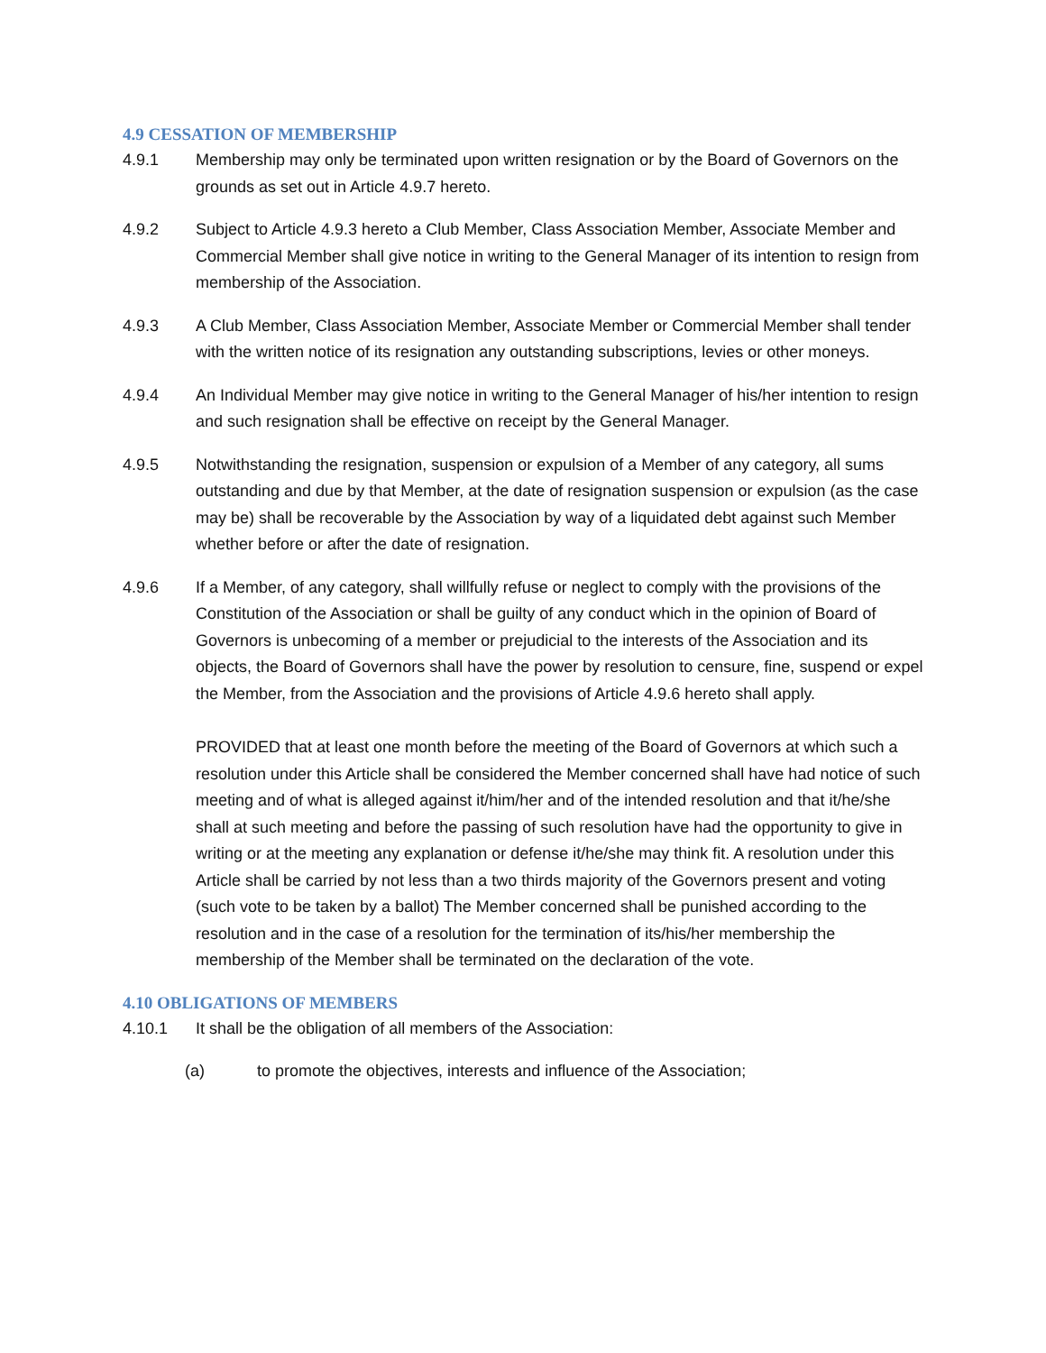4.9 CESSATION OF MEMBERSHIP
4.9.1 Membership may only be terminated upon written resignation or by the Board of Governors on the grounds as set out in Article 4.9.7 hereto.
4.9.2 Subject to Article 4.9.3 hereto a Club Member, Class Association Member, Associate Member and Commercial Member shall give notice in writing to the General Manager of its intention to resign from membership of the Association.
4.9.3 A Club Member, Class Association Member, Associate Member or Commercial Member shall tender with the written notice of its resignation any outstanding subscriptions, levies or other moneys.
4.9.4 An Individual Member may give notice in writing to the General Manager of his/her intention to resign and such resignation shall be effective on receipt by the General Manager.
4.9.5 Notwithstanding the resignation, suspension or expulsion of a Member of any category, all sums outstanding and due by that Member, at the date of resignation suspension or expulsion (as the case may be) shall be recoverable by the Association by way of a liquidated debt against such Member whether before or after the date of resignation.
4.9.6 If a Member, of any category, shall willfully refuse or neglect to comply with the provisions of the Constitution of the Association or shall be guilty of any conduct which in the opinion of Board of Governors is unbecoming of a member or prejudicial to the interests of the Association and its objects, the Board of Governors shall have the power by resolution to censure, fine, suspend or expel the Member, from the Association and the provisions of Article 4.9.6 hereto shall apply.
PROVIDED that at least one month before the meeting of the Board of Governors at which such a resolution under this Article shall be considered the Member concerned shall have had notice of such meeting and of what is alleged against it/him/her and of the intended resolution and that it/he/she shall at such meeting and before the passing of such resolution have had the opportunity to give in writing or at the meeting any explanation or defense it/he/she may think fit. A resolution under this Article shall be carried by not less than a two thirds majority of the Governors present and voting (such vote to be taken by a ballot) The Member concerned shall be punished according to the resolution and in the case of a resolution for the termination of its/his/her membership the membership of the Member shall be terminated on the declaration of the vote.
4.10 OBLIGATIONS OF MEMBERS
4.10.1 It shall be the obligation of all members of the Association:
(a) to promote the objectives, interests and influence of the Association;